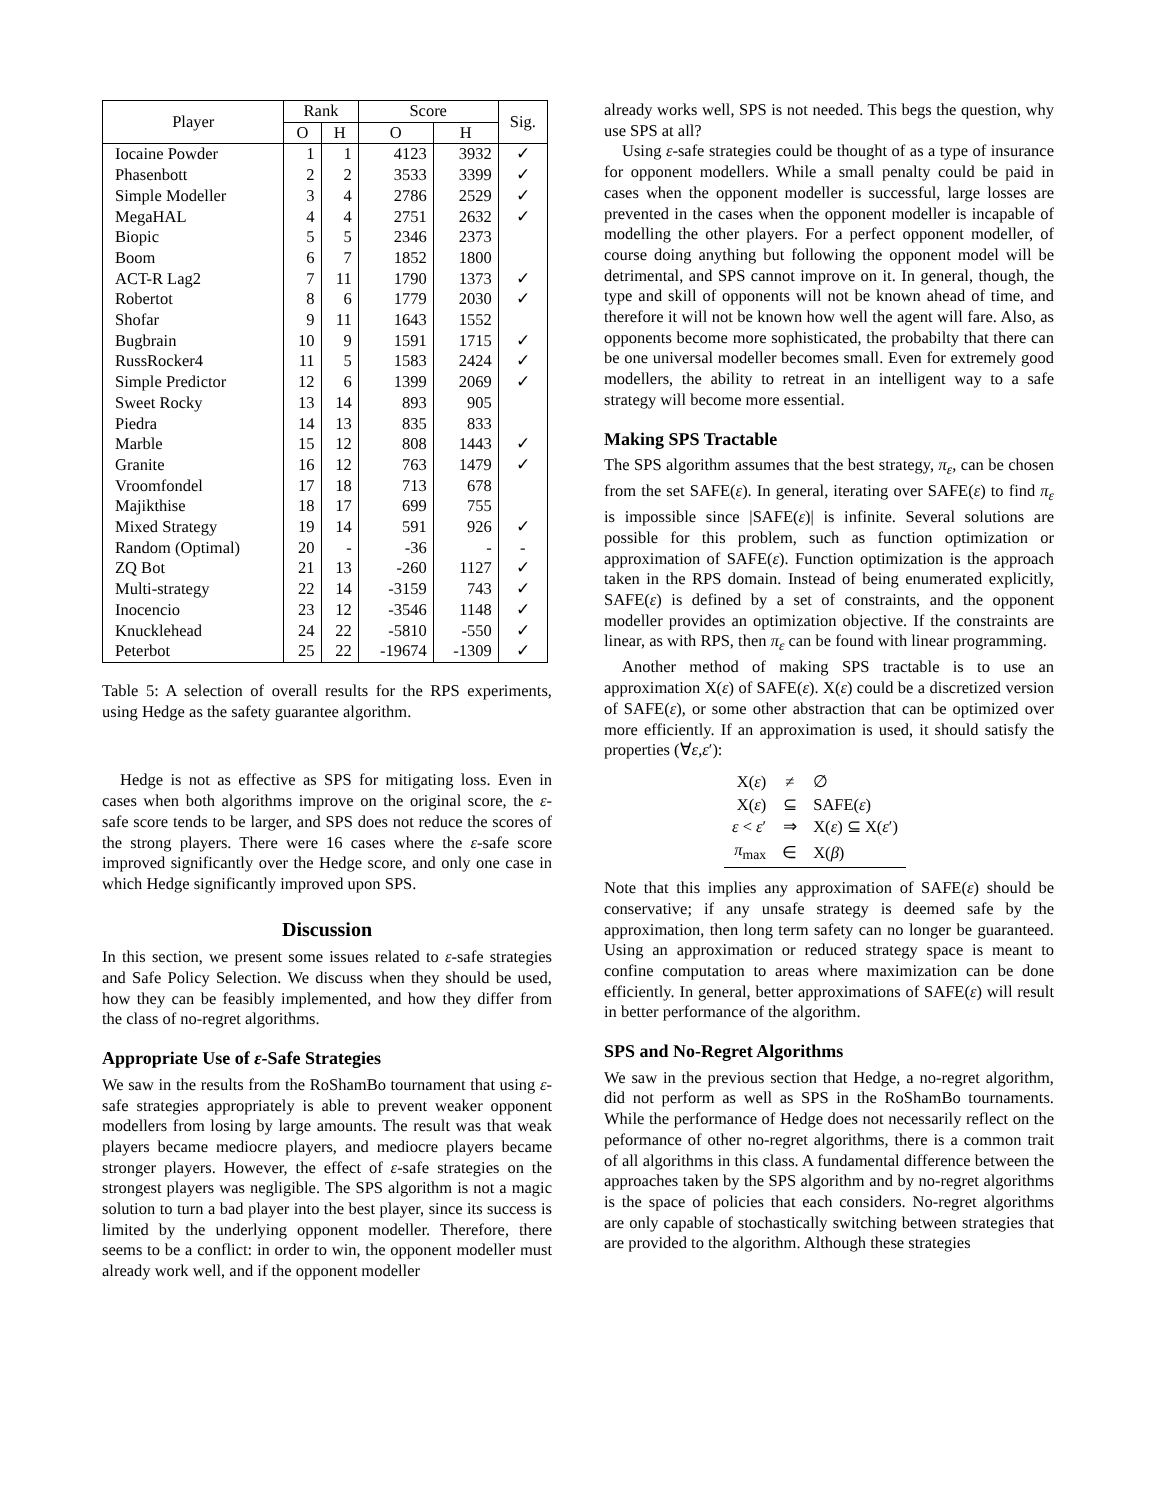| Player | Rank | | Score | | Sig. |
| --- | --- | --- | --- | --- | --- |
| | O | H | O | H | |
| Iocaine Powder | 1 | 1 | 4123 | 3932 | ✓ |
| Phasenbott | 2 | 2 | 3533 | 3399 | ✓ |
| Simple Modeller | 3 | 4 | 2786 | 2529 | ✓ |
| MegaHAL | 4 | 4 | 2751 | 2632 | ✓ |
| Biopic | 5 | 5 | 2346 | 2373 | |
| Boom | 6 | 7 | 1852 | 1800 | |
| ACT-R Lag2 | 7 | 11 | 1790 | 1373 | ✓ |
| Robertot | 8 | 6 | 1779 | 2030 | ✓ |
| Shofar | 9 | 11 | 1643 | 1552 | |
| Bugbrain | 10 | 9 | 1591 | 1715 | ✓ |
| RussRocker4 | 11 | 5 | 1583 | 2424 | ✓ |
| Simple Predictor | 12 | 6 | 1399 | 2069 | ✓ |
| Sweet Rocky | 13 | 14 | 893 | 905 | |
| Piedra | 14 | 13 | 835 | 833 | |
| Marble | 15 | 12 | 808 | 1443 | ✓ |
| Granite | 16 | 12 | 763 | 1479 | ✓ |
| Vroomfondel | 17 | 18 | 713 | 678 | |
| Majikthise | 18 | 17 | 699 | 755 | |
| Mixed Strategy | 19 | 14 | 591 | 926 | ✓ |
| Random (Optimal) | 20 | - | -36 | - | - |
| ZQ Bot | 21 | 13 | -260 | 1127 | ✓ |
| Multi-strategy | 22 | 14 | -3159 | 743 | ✓ |
| Inocencio | 23 | 12 | -3546 | 1148 | ✓ |
| Knucklehead | 24 | 22 | -5810 | -550 | ✓ |
| Peterbot | 25 | 22 | -19674 | -1309 | ✓ |
Table 5: A selection of overall results for the RPS experiments, using Hedge as the safety guarantee algorithm.
Hedge is not as effective as SPS for mitigating loss. Even in cases when both algorithms improve on the original score, the ε-safe score tends to be larger, and SPS does not reduce the scores of the strong players. There were 16 cases where the ε-safe score improved significantly over the Hedge score, and only one case in which Hedge significantly improved upon SPS.
Discussion
In this section, we present some issues related to ε-safe strategies and Safe Policy Selection. We discuss when they should be used, how they can be feasibly implemented, and how they differ from the class of no-regret algorithms.
Appropriate Use of ε-Safe Strategies
We saw in the results from the RoShamBo tournament that using ε-safe strategies appropriately is able to prevent weaker opponent modellers from losing by large amounts. The result was that weak players became mediocre players, and mediocre players became stronger players. However, the effect of ε-safe strategies on the strongest players was negligible. The SPS algorithm is not a magic solution to turn a bad player into the best player, since its success is limited by the underlying opponent modeller. Therefore, there seems to be a conflict: in order to win, the opponent modeller must already work well, and if the opponent modeller
already works well, SPS is not needed. This begs the question, why use SPS at all?
Using ε-safe strategies could be thought of as a type of insurance for opponent modellers. While a small penalty could be paid in cases when the opponent modeller is successful, large losses are prevented in the cases when the opponent modeller is incapable of modelling the other players. For a perfect opponent modeller, of course doing anything but following the opponent model will be detrimental, and SPS cannot improve on it. In general, though, the type and skill of opponents will not be known ahead of time, and therefore it will not be known how well the agent will fare. Also, as opponents become more sophisticated, the probabilty that there can be one universal modeller becomes small. Even for extremely good modellers, the ability to retreat in an intelligent way to a safe strategy will become more essential.
Making SPS Tractable
The SPS algorithm assumes that the best strategy, π<sub>ε</sub>, can be chosen from the set SAFE(ε). In general, iterating over SAFE(ε) to find π<sub>ε</sub> is impossible since |SAFE(ε)| is infinite. Several solutions are possible for this problem, such as function optimization or approximation of SAFE(ε). Function optimization is the approach taken in the RPS domain. Instead of being enumerated explicitly, SAFE(ε) is defined by a set of constraints, and the opponent modeller provides an optimization objective. If the constraints are linear, as with RPS, then π<sub>ε</sub> can be found with linear programming.
Another method of making SPS tractable is to use an approximation X(ε) of SAFE(ε). X(ε) could be a discretized version of SAFE(ε), or some other abstraction that can be optimized over more efficiently. If an approximation is used, it should satisfy the properties (∀ε,ε′):
| X( ε ) | ≠ | ∅ |
| X( ε ) | ⊆ | SAFE( ε ) |
| ε < ε ′ | ⇒ | X( ε ) ⊆ X( ε ′) |
| π<sub>max</sub> | ∈ | X( β ) |
Note that this implies any approximation of SAFE(ε) should be conservative; if any unsafe strategy is deemed safe by the approximation, then long term safety can no longer be guaranteed. Using an approximation or reduced strategy space is meant to confine computation to areas where maximization can be done efficiently. In general, better approximations of SAFE(ε) will result in better performance of the algorithm.
SPS and No-Regret Algorithms
We saw in the previous section that Hedge, a no-regret algorithm, did not perform as well as SPS in the RoShamBo tournaments. While the performance of Hedge does not necessarily reflect on the peformance of other no-regret algorithms, there is a common trait of all algorithms in this class. A fundamental difference between the approaches taken by the SPS algorithm and by no-regret algorithms is the space of policies that each considers. No-regret algorithms are only capable of stochastically switching between strategies that are provided to the algorithm. Although these strategies